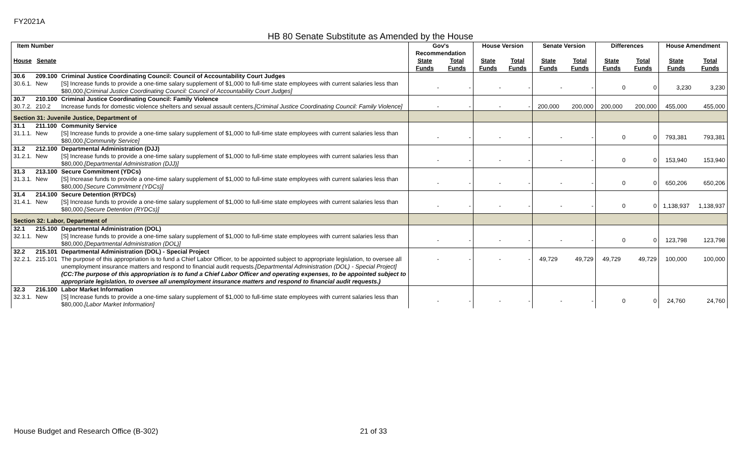FY2021A
HB 80 Senate Substitute as Amended by the House
| Item Number | | | Gov's Recommendation | | House Version | | Senate Version | | Differences | | House Amendment | |
| --- | --- | --- | --- | --- | --- | --- | --- | --- | --- | --- | --- | --- |
| House | Senate | | State Funds | Total Funds | State Funds | Total Funds | State Funds | Total Funds | State Funds | Total Funds | State Funds | Total Funds |
| 30.6 | 209.100 | Criminal Justice Coordinating Council: Council of Accountability Court Judges | | | | | | | | | | |
| 30.6.1. | New | [S] Increase funds to provide a one-time salary supplement of $1,000 to full-time state employees with current salaries less than $80,000. [Criminal Justice Coordinating Council: Council of Accountability Court Judges] | - | - | - | - | - | - | 0 | 0 | 3,230 | 3,230 |
| 30.7 | 210.100 | Criminal Justice Coordinating Council: Family Violence | | | | | | | | | | |
| 30.7.2. | 210.2 | Increase funds for domestic violence shelters and sexual assault centers. [Criminal Justice Coordinating Council: Family Violence] | - | - | - | - | 200,000 | 200,000 | 200,000 | 200,000 | 455,000 | 455,000 |
| Section 31: Juvenile Justice, Department of | | | | | | | | | | | | |
| 31.1 | 211.100 | Community Service | | | | | | | | | | |
| 31.1.1. | New | [S] Increase funds to provide a one-time salary supplement of $1,000 to full-time state employees with current salaries less than $80,000. [Community Service] | - | - | - | - | - | - | 0 | 0 | 793,381 | 793,381 |
| 31.2 | 212.100 | Departmental Administration (DJJ) | | | | | | | | | | |
| 31.2.1. | New | [S] Increase funds to provide a one-time salary supplement of $1,000 to full-time state employees with current salaries less than $80,000. [Departmental Administration (DJJ)] | - | - | - | - | - | - | 0 | 0 | 153,940 | 153,940 |
| 31.3 | 213.100 | Secure Commitment (YDCs) | | | | | | | | | | |
| 31.3.1. | New | [S] Increase funds to provide a one-time salary supplement of $1,000 to full-time state employees with current salaries less than $80,000. [Secure Commitment (YDCs)] | - | - | - | - | - | - | 0 | 0 | 650,206 | 650,206 |
| 31.4 | 214.100 | Secure Detention (RYDCs) | | | | | | | | | | |
| 31.4.1. | New | [S] Increase funds to provide a one-time salary supplement of $1,000 to full-time state employees with current salaries less than $80,000. [Secure Detention (RYDCs)] | - | - | - | - | - | - | 0 | 0 | 1,138,937 | 1,138,937 |
| Section 32: Labor, Department of | | | | | | | | | | | | |
| 32.1 | 215.100 | Departmental Administration (DOL) | | | | | | | | | | |
| 32.1.1. | New | [S] Increase funds to provide a one-time salary supplement of $1,000 to full-time state employees with current salaries less than $80,000. [Departmental Administration (DOL)] | - | - | - | - | - | - | 0 | 0 | 123,798 | 123,798 |
| 32.2 | 215.101 | Departmental Administration (DOL) - Special Project | | | | | | | | | | |
| 32.2.1. | 215.101 | The purpose of this appropriation is to fund a Chief Labor Officer, to be appointed subject to appropriate legislation, to oversee all unemployment insurance matters and respond to financial audit requests. [Departmental Administration (DOL) - Special Project] (CC:The purpose of this appropriation is to fund a Chief Labor Officer and operating expenses, to be appointed subject to appropriate legislation, to oversee all unemployment insurance matters and respond to financial audit requests.) | - | - | - | - | 49,729 | 49,729 | 49,729 | 49,729 | 100,000 | 100,000 |
| 32.3 | 216.100 | Labor Market Information | | | | | | | | | | |
| 32.3.1. | New | [S] Increase funds to provide a one-time salary supplement of $1,000 to full-time state employees with current salaries less than $80,000. [Labor Market Information] | - | - | - | - | - | - | 0 | 0 | 24,760 | 24,760 |
House Budget and Research Office (B-302)
21 of 33